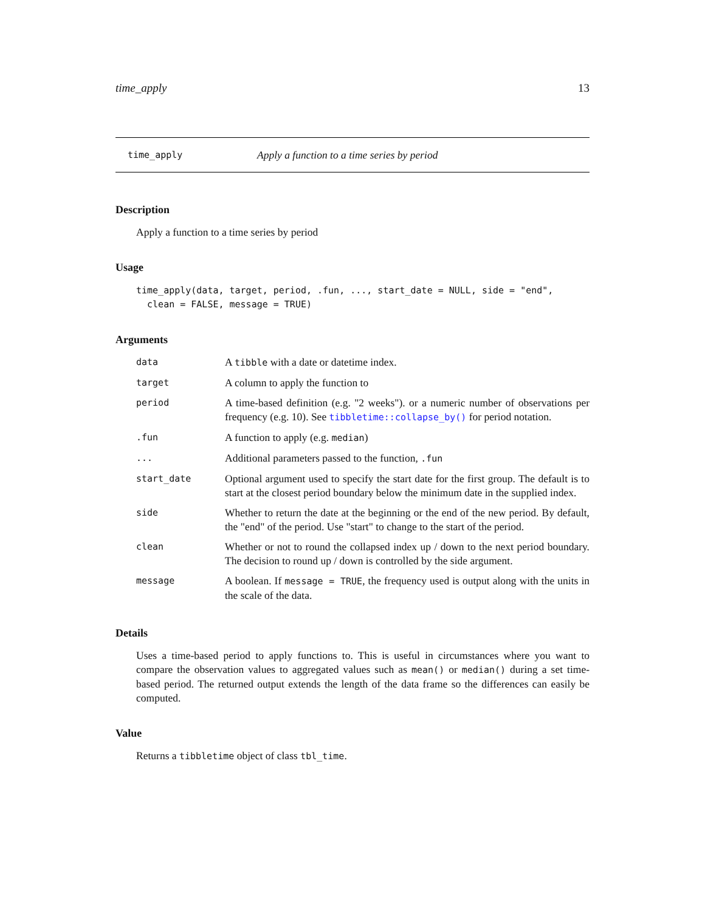time_apply 13
time_apply Apply a function to a time series by period
Description
Apply a function to a time series by period
Usage
time_apply(data, target, period, .fun, ..., start_date = NULL, side = "end",
  clean = FALSE, message = TRUE)
Arguments
| data | A tibble with a date or datetime index. |
| target | A column to apply the function to |
| period | A time-based definition (e.g. "2 weeks"). or a numeric number of observations per frequency (e.g. 10). See tibbletime::collapse_by() for period notation. |
| .fun | A function to apply (e.g. median ) |
| ... | Additional parameters passed to the function, .fun |
| start_date | Optional argument used to specify the start date for the first group. The default is to start at the closest period boundary below the minimum date in the supplied index. |
| side | Whether to return the date at the beginning or the end of the new period. By default, the "end" of the period. Use "start" to change to the start of the period. |
| clean | Whether or not to round the collapsed index up / down to the next period boundary. The decision to round up / down is controlled by the side argument. |
| message | A boolean. If message = TRUE , the frequency used is output along with the units in the scale of the data. |
Details
Uses a time-based period to apply functions to. This is useful in circumstances where you want to compare the observation values to aggregated values such as mean() or median() during a set time-based period. The returned output extends the length of the data frame so the differences can easily be computed.
Value
Returns a tibbletime object of class tbl_time.